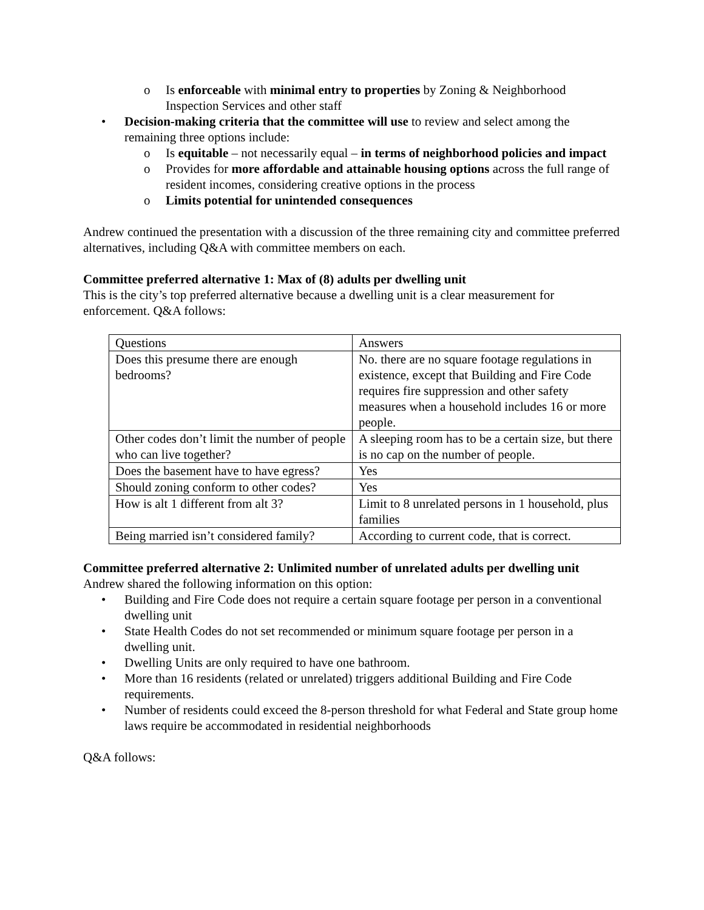o Is enforceable with minimal entry to properties by Zoning & Neighborhood Inspection Services and other staff
• Decision-making criteria that the committee will use to review and select among the remaining three options include:
o Is equitable – not necessarily equal – in terms of neighborhood policies and impact
o Provides for more affordable and attainable housing options across the full range of resident incomes, considering creative options in the process
o Limits potential for unintended consequences
Andrew continued the presentation with a discussion of the three remaining city and committee preferred alternatives, including Q&A with committee members on each.
Committee preferred alternative 1: Max of (8) adults per dwelling unit
This is the city’s top preferred alternative because a dwelling unit is a clear measurement for enforcement. Q&A follows:
| Questions | Answers |
| Does this presume there are enough bedrooms? | No. there are no square footage regulations in existence, except that Building and Fire Code requires fire suppression and other safety measures when a household includes 16 or more people. |
| Other codes don’t limit the number of people who can live together? | A sleeping room has to be a certain size, but there is no cap on the number of people. |
| Does the basement have to have egress? | Yes |
| Should zoning conform to other codes? | Yes |
| How is alt 1 different from alt 3? | Limit to 8 unrelated persons in 1 household, plus families |
| Being married isn’t considered family? | According to current code, that is correct. |
Committee preferred alternative 2: Unlimited number of unrelated adults per dwelling unit
Andrew shared the following information on this option:
• Building and Fire Code does not require a certain square footage per person in a conventional dwelling unit
• State Health Codes do not set recommended or minimum square footage per person in a dwelling unit.
• Dwelling Units are only required to have one bathroom.
• More than 16 residents (related or unrelated) triggers additional Building and Fire Code requirements.
• Number of residents could exceed the 8-person threshold for what Federal and State group home laws require be accommodated in residential neighborhoods
Q&A follows: